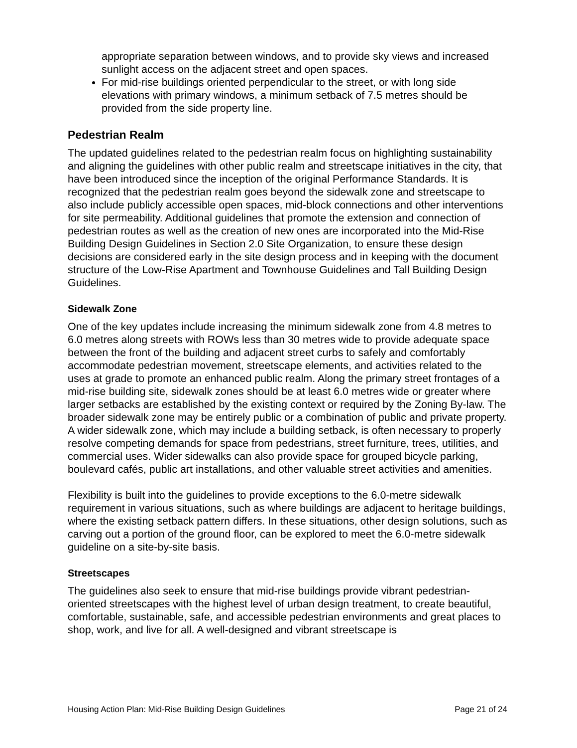appropriate separation between windows, and to provide sky views and increased sunlight access on the adjacent street and open spaces.
For mid-rise buildings oriented perpendicular to the street, or with long side elevations with primary windows, a minimum setback of 7.5 metres should be provided from the side property line.
Pedestrian Realm
The updated guidelines related to the pedestrian realm focus on highlighting sustainability and aligning the guidelines with other public realm and streetscape initiatives in the city, that have been introduced since the inception of the original Performance Standards. It is recognized that the pedestrian realm goes beyond the sidewalk zone and streetscape to also include publicly accessible open spaces, mid-block connections and other interventions for site permeability. Additional guidelines that promote the extension and connection of pedestrian routes as well as the creation of new ones are incorporated into the Mid-Rise Building Design Guidelines in Section 2.0 Site Organization, to ensure these design decisions are considered early in the site design process and in keeping with the document structure of the Low-Rise Apartment and Townhouse Guidelines and Tall Building Design Guidelines.
Sidewalk Zone
One of the key updates include increasing the minimum sidewalk zone from 4.8 metres to 6.0 metres along streets with ROWs less than 30 metres wide to provide adequate space between the front of the building and adjacent street curbs to safely and comfortably accommodate pedestrian movement, streetscape elements, and activities related to the uses at grade to promote an enhanced public realm. Along the primary street frontages of a mid-rise building site, sidewalk zones should be at least 6.0 metres wide or greater where larger setbacks are established by the existing context or required by the Zoning By-law. The broader sidewalk zone may be entirely public or a combination of public and private property. A wider sidewalk zone, which may include a building setback, is often necessary to properly resolve competing demands for space from pedestrians, street furniture, trees, utilities, and commercial uses. Wider sidewalks can also provide space for grouped bicycle parking, boulevard cafés, public art installations, and other valuable street activities and amenities.
Flexibility is built into the guidelines to provide exceptions to the 6.0-metre sidewalk requirement in various situations, such as where buildings are adjacent to heritage buildings, where the existing setback pattern differs. In these situations, other design solutions, such as carving out a portion of the ground floor, can be explored to meet the 6.0-metre sidewalk guideline on a site-by-site basis.
Streetscapes
The guidelines also seek to ensure that mid-rise buildings provide vibrant pedestrian-oriented streetscapes with the highest level of urban design treatment, to create beautiful, comfortable, sustainable, safe, and accessible pedestrian environments and great places to shop, work, and live for all. A well-designed and vibrant streetscape is
Housing Action Plan: Mid-Rise Building Design Guidelines Page 21 of 24